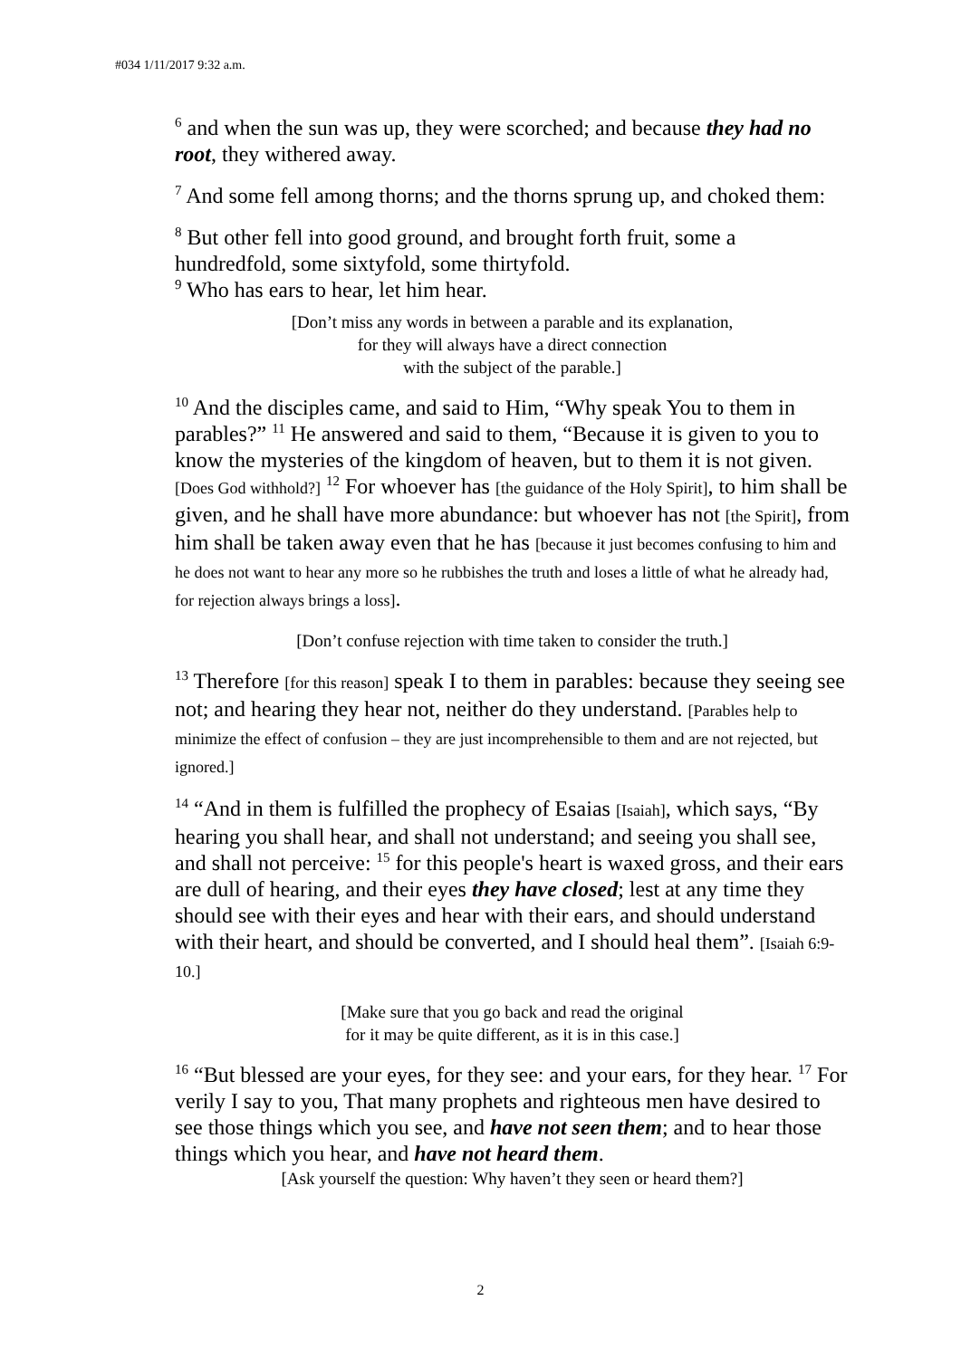#034 1/11/2017 9:32 a.m.
<sup>6</sup> and when the sun was up, they were scorched; and because they had no root, they withered away.
<sup>7</sup> And some fell among thorns; and the thorns sprung up, and choked them:
<sup>8</sup> But other fell into good ground, and brought forth fruit, some a hundredfold, some sixtyfold, some thirtyfold.
<sup>9</sup> Who has ears to hear, let him hear.
[Don’t miss any words in between a parable and its explanation,
for they will always have a direct connection
with the subject of the parable.]
<sup>10</sup> And the disciples came, and said to Him, “Why speak You to them in parables?” <sup>11</sup> He answered and said to them, “Because it is given to you to know the mysteries of the kingdom of heaven, but to them it is not given. [Does God withhold?] <sup>12</sup> For whoever has [the guidance of the Holy Spirit], to him shall be given, and he shall have more abundance: but whoever has not [the Spirit], from him shall be taken away even that he has [because it just becomes confusing to him and he does not want to hear any more so he rubbishes the truth and loses a little of what he already had, for rejection always brings a loss].
[Don’t confuse rejection with time taken to consider the truth.]
<sup>13</sup> Therefore [for this reason] speak I to them in parables: because they seeing see not; and hearing they hear not, neither do they understand. [Parables help to minimize the effect of confusion – they are just incomprehensible to them and are not rejected, but ignored.]
<sup>14</sup> “And in them is fulfilled the prophecy of Esaias [Isaiah], which says, “By hearing you shall hear, and shall not understand; and seeing you shall see, and shall not perceive: <sup>15</sup> for this people's heart is waxed gross, and their ears are dull of hearing, and their eyes they have closed; lest at any time they should see with their eyes and hear with their ears, and should understand with their heart, and should be converted, and I should heal them”. [Isaiah 6:9-10.]
[Make sure that you go back and read the original
for it may be quite different, as it is in this case.]
<sup>16</sup> “But blessed are your eyes, for they see: and your ears, for they hear. <sup>17</sup> For verily I say to you, That many prophets and righteous men have desired to see those things which you see, and have not seen them; and to hear those things which you hear, and have not heard them.
[Ask yourself the question: Why haven’t they seen or heard them?]
2